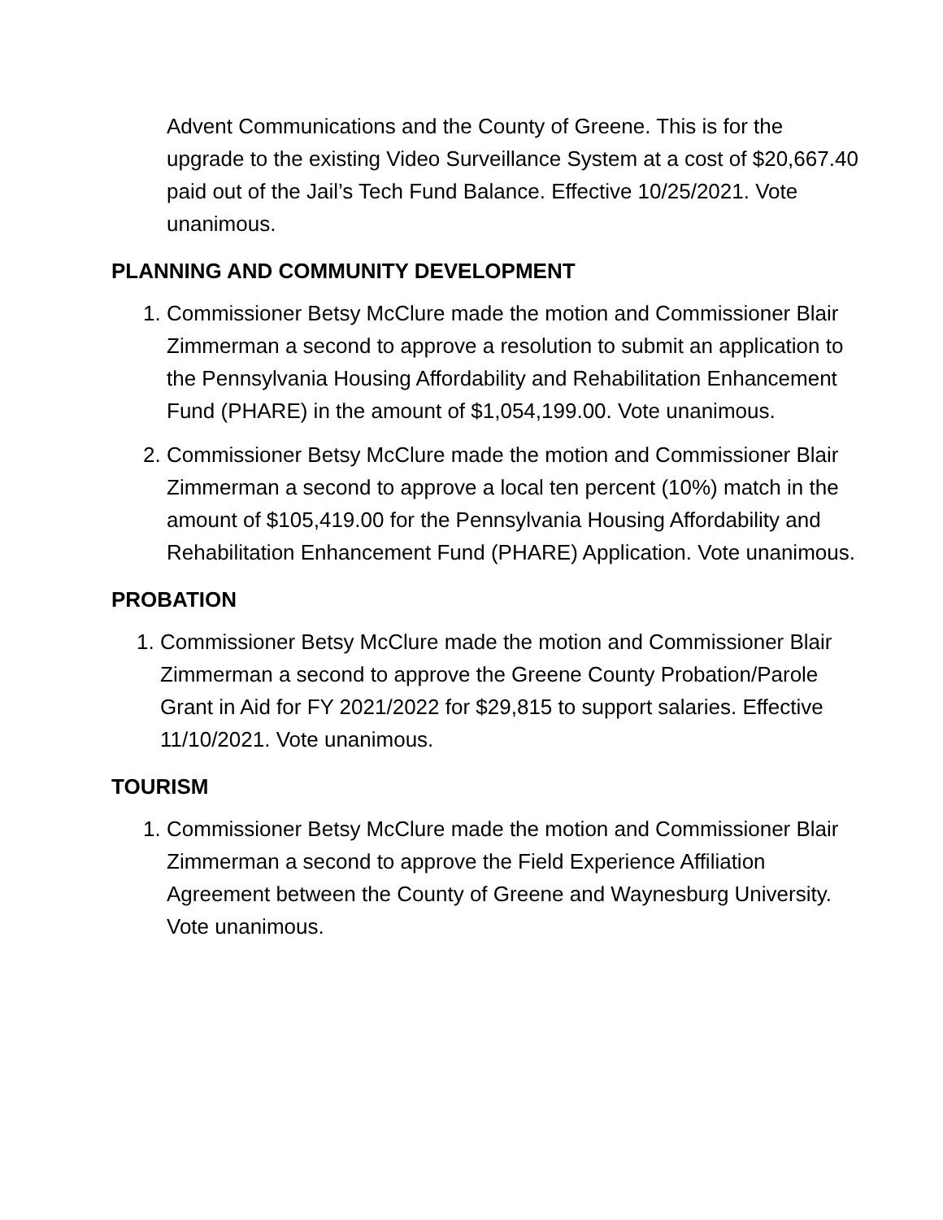Advent Communications and the County of Greene. This is for the upgrade to the existing Video Surveillance System at a cost of $20,667.40 paid out of the Jail’s Tech Fund Balance. Effective 10/25/2021. Vote unanimous.
PLANNING AND COMMUNITY DEVELOPMENT
1. Commissioner Betsy McClure made the motion and Commissioner Blair Zimmerman a second to approve a resolution to submit an application to the Pennsylvania Housing Affordability and Rehabilitation Enhancement Fund (PHARE) in the amount of $1,054,199.00. Vote unanimous.
2. Commissioner Betsy McClure made the motion and Commissioner Blair Zimmerman a second to approve a local ten percent (10%) match in the amount of $105,419.00 for the Pennsylvania Housing Affordability and Rehabilitation Enhancement Fund (PHARE) Application. Vote unanimous.
PROBATION
1. Commissioner Betsy McClure made the motion and Commissioner Blair Zimmerman a second to approve the Greene County Probation/Parole Grant in Aid for FY 2021/2022 for $29,815 to support salaries. Effective 11/10/2021. Vote unanimous.
TOURISM
1. Commissioner Betsy McClure made the motion and Commissioner Blair Zimmerman a second to approve the Field Experience Affiliation Agreement between the County of Greene and Waynesburg University. Vote unanimous.